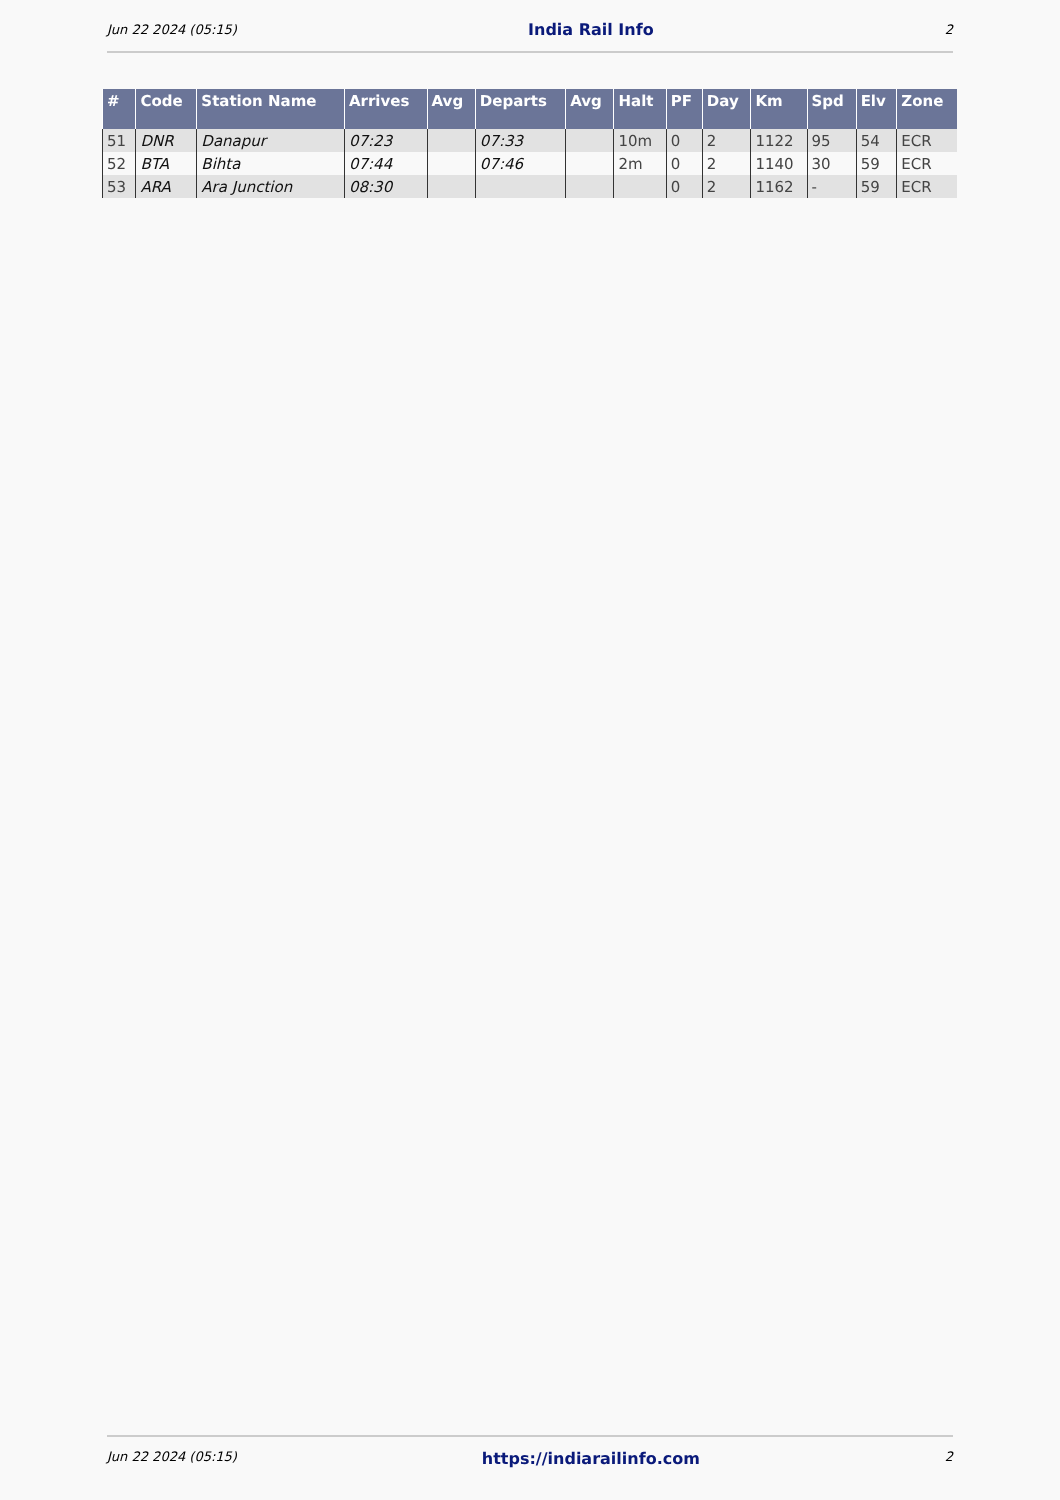Jun 22 2024 (05:15) India Rail Info 2
| # | Code | Station Name | Arrives | Avg | Departs | Avg | Halt | PF | Day | Km | Spd | Elv | Zone |
| --- | --- | --- | --- | --- | --- | --- | --- | --- | --- | --- | --- | --- | --- |
| 51 | DNR | Danapur | 07:23 | | 07:33 | | 10m | 0 | 2 | 1122 | 95 | 54 | ECR |
| 52 | BTA | Bihta | 07:44 | | 07:46 | | 2m | 0 | 2 | 1140 | 30 | 59 | ECR |
| 53 | ARA | Ara Junction | 08:30 | | | | | 0 | 2 | 1162 | - | 59 | ECR |
Jun 22 2024 (05:15) https://indiarailinfo.com 2